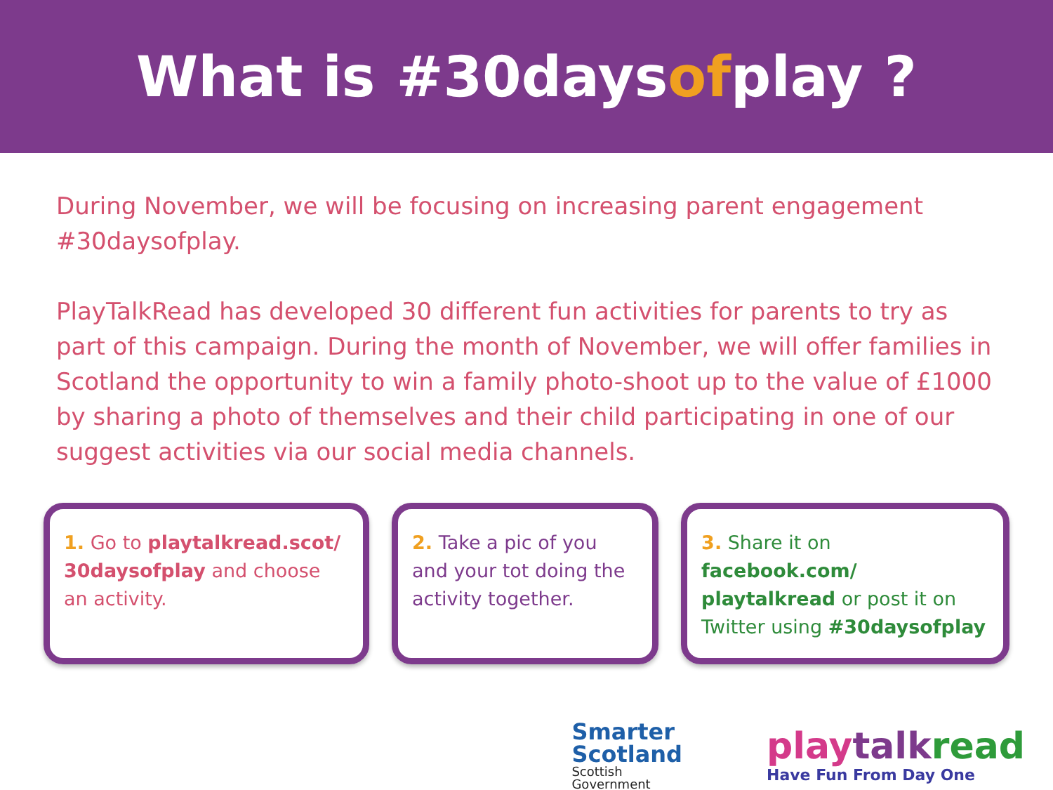What is #30daysofplay?
During November, we will be focusing on increasing parent engagement #30daysofplay.
PlayTalkRead has developed 30 different fun activities for parents to try as part of this campaign. During the month of November, we will offer families in Scotland the opportunity to win a family photo-shoot up to the value of £1000 by sharing a photo of themselves and their child participating in one of our suggest activities via our social media channels.
1. Go to playtalkread.scot/ 30daysofplay and choose an activity.
2. Take a pic of you and your tot doing the activity together.
3. Share it on facebook.com/ playtalkread or post it on Twitter using #30daysofplay
Smarter
Scotland
Scottish
Government
play talk read
Have Fun From Day One